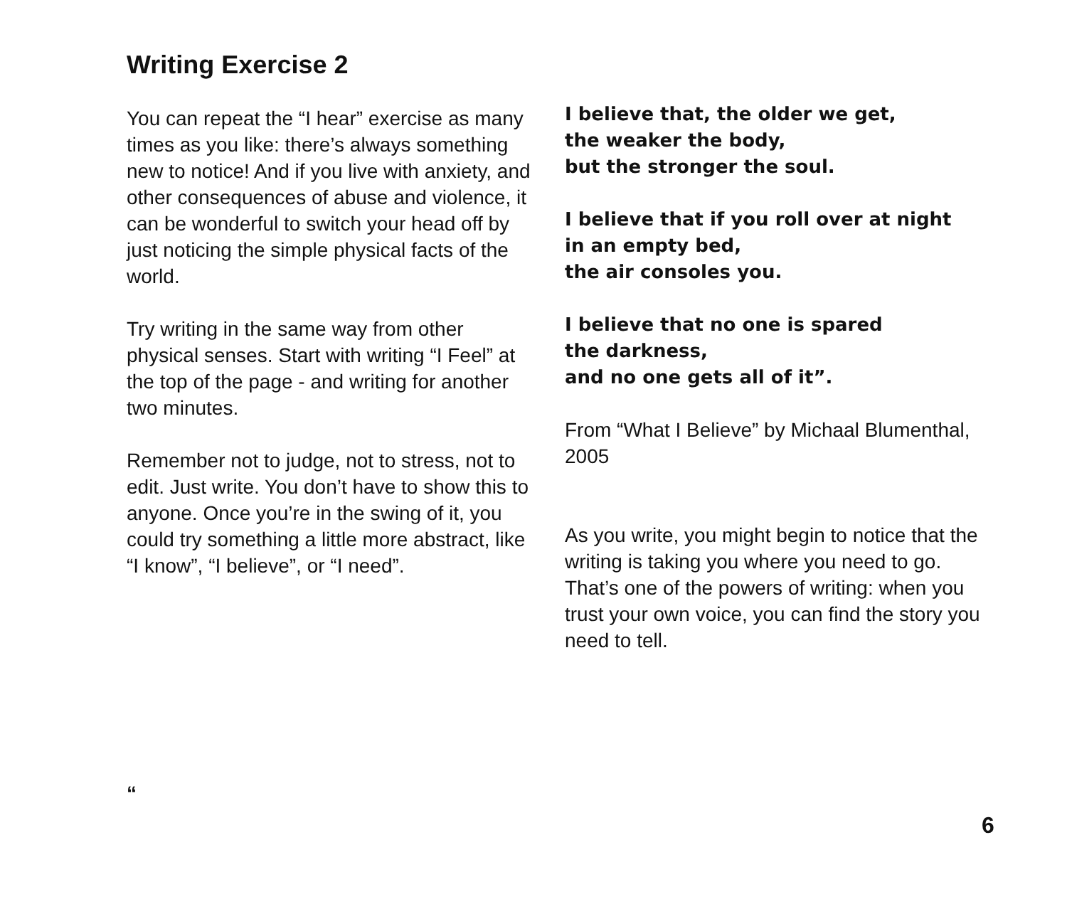Writing Exercise 2
You can repeat the “I hear” exercise as many times as you like: there’s always something new to notice! And if you live with anxiety, and other consequences of abuse and violence, it can be wonderful to switch your head off by just noticing the simple physical facts of the world.
Try writing in the same way from other physical senses. Start with writing “I Feel” at the top of the page - and writing for another two minutes.
Remember not to judge, not to stress, not to edit. Just write. You don’t have to show this to anyone. Once you’re in the swing of it, you could try something a little more abstract, like “I know”, “I believe”, or “I need”.
I believe that, the older we get,
the weaker the body,
but the stronger the soul.
I believe that if you roll over at night
in an empty bed,
the air consoles you.
I believe that no one is spared
the darkness,
and no one gets all of it”.
From “What I Believe” by Michaal Blumenthal, 2005
As you write, you might begin to notice that the writing is taking you where you need to go. That’s one of the powers of writing: when you trust your own voice, you can find the story you need to tell.
“
6